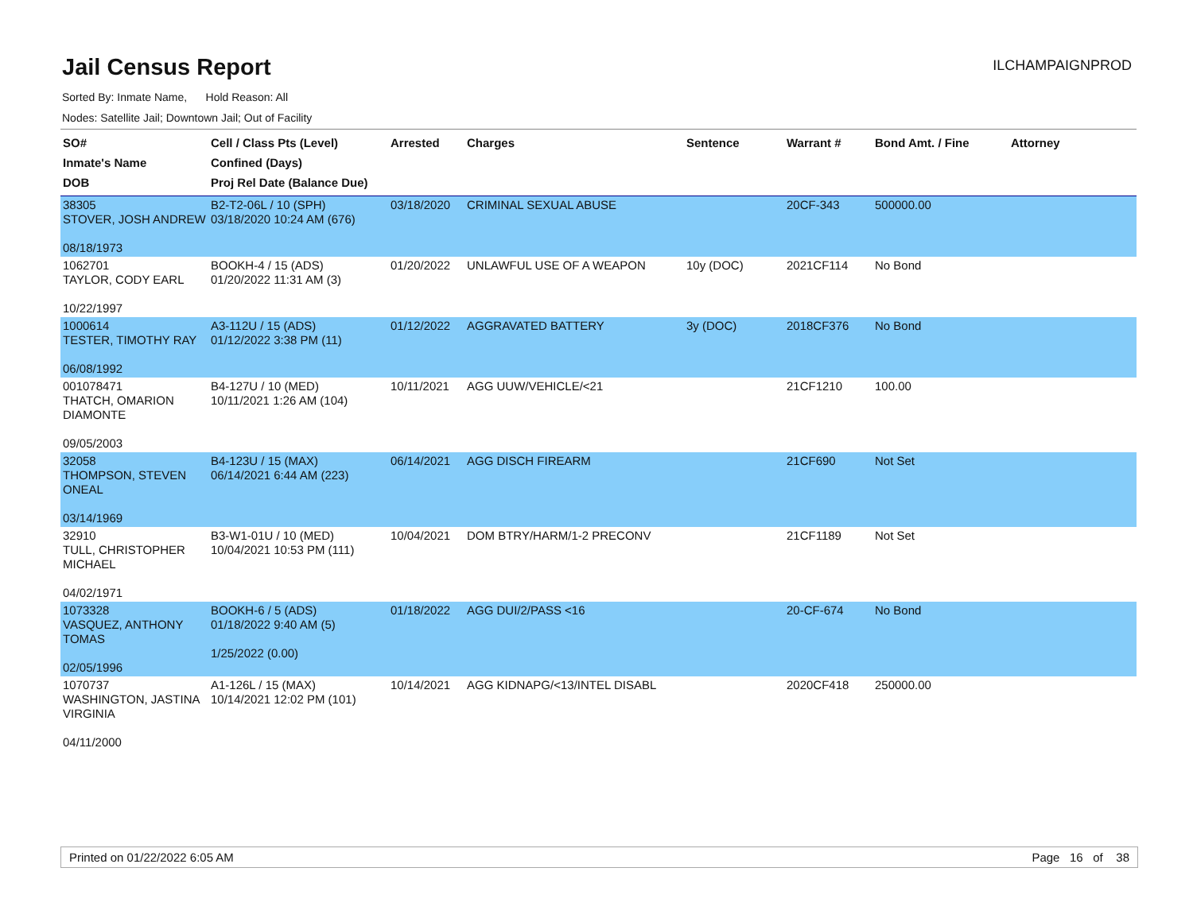Jail Census Report
ILCHAMPAIGNPROD
Sorted By: Inmate Name, Hold Reason: All
Nodes: Satellite Jail; Downtown Jail; Out of Facility
| SO# Inmate's Name DOB | Cell / Class Pts (Level) Confined (Days) Proj Rel Date (Balance Due) | Arrested | Charges | Sentence | Warrant # | Bond Amt. / Fine | Attorney |
| --- | --- | --- | --- | --- | --- | --- | --- |
| 38305 STOVER, JOSH ANDREW 08/18/1973 | B2-T2-06L / 10 (SPH) 03/18/2020 10:24 AM (676) | 03/18/2020 | CRIMINAL SEXUAL ABUSE | | 20CF-343 | 500000.00 | |
| 1062701 TAYLOR, CODY EARL 10/22/1997 | BOOKH-4 / 15 (ADS) 01/20/2022 11:31 AM (3) | 01/20/2022 | UNLAWFUL USE OF A WEAPON | 10y (DOC) | 2021CF114 | No Bond | |
| 1000614 TESTER, TIMOTHY RAY 06/08/1992 | A3-112U / 15 (ADS) 01/12/2022 3:38 PM (11) | 01/12/2022 | AGGRAVATED BATTERY | 3y (DOC) | 2018CF376 | No Bond | |
| 001078471 THATCH, OMARION DIAMONTE 09/05/2003 | B4-127U / 10 (MED) 10/11/2021 1:26 AM (104) | 10/11/2021 | AGG UUW/VEHICLE/<21 | | 21CF1210 | 100.00 | |
| 32058 THOMPSON, STEVEN ONEAL 03/14/1969 | B4-123U / 15 (MAX) 06/14/2021 6:44 AM (223) | 06/14/2021 | AGG DISCH FIREARM | | 21CF690 | Not Set | |
| 32910 TULL, CHRISTOPHER MICHAEL 04/02/1971 | B3-W1-01U / 10 (MED) 10/04/2021 10:53 PM (111) | 10/04/2021 | DOM BTRY/HARM/1-2 PRECONV | | 21CF1189 | Not Set | |
| 1073328 VASQUEZ, ANTHONY TOMAS 02/05/1996 | BOOKH-6 / 5 (ADS) 01/18/2022 9:40 AM (5) 1/25/2022 (0.00) | 01/18/2022 | AGG DUI/2/PASS <16 | | 20-CF-674 | No Bond | |
| 1070737 WASHINGTON, JASTINA VIRGINIA 04/11/2000 | A1-126L / 15 (MAX) 10/14/2021 12:02 PM (101) | 10/14/2021 | AGG KIDNAPG/<13/INTEL DISABL | | 2020CF418 | 250000.00 | |
Printed on 01/22/2022 6:05 AM Page 16 of 38